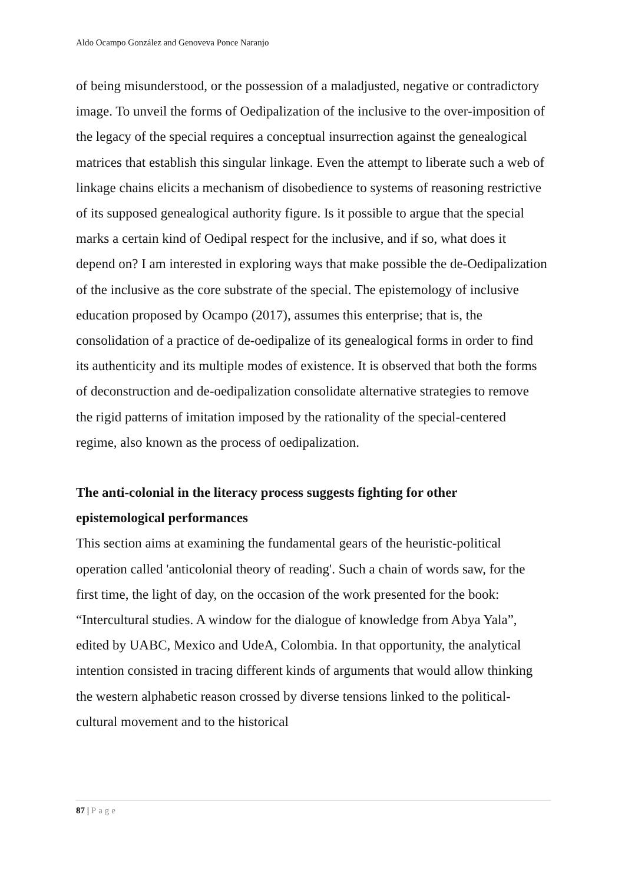Aldo Ocampo González and Genoveva Ponce Naranjo
of being misunderstood, or the possession of a maladjusted, negative or contradictory image. To unveil the forms of Oedipalization of the inclusive to the over-imposition of the legacy of the special requires a conceptual insurrection against the genealogical matrices that establish this singular linkage. Even the attempt to liberate such a web of linkage chains elicits a mechanism of disobedience to systems of reasoning restrictive of its supposed genealogical authority figure. Is it possible to argue that the special marks a certain kind of Oedipal respect for the inclusive, and if so, what does it depend on? I am interested in exploring ways that make possible the de-Oedipalization of the inclusive as the core substrate of the special. The epistemology of inclusive education proposed by Ocampo (2017), assumes this enterprise; that is, the consolidation of a practice of de-oedipalize of its genealogical forms in order to find its authenticity and its multiple modes of existence. It is observed that both the forms of deconstruction and de-oedipalization consolidate alternative strategies to remove the rigid patterns of imitation imposed by the rationality of the special-centered regime, also known as the process of oedipalization.
The anti-colonial in the literacy process suggests fighting for other epistemological performances
This section aims at examining the fundamental gears of the heuristic-political operation called 'anticolonial theory of reading'. Such a chain of words saw, for the first time, the light of day, on the occasion of the work presented for the book: “Intercultural studies. A window for the dialogue of knowledge from Abya Yala”, edited by UABC, Mexico and UdeA, Colombia. In that opportunity, the analytical intention consisted in tracing different kinds of arguments that would allow thinking the western alphabetic reason crossed by diverse tensions linked to the political-cultural movement and to the historical
87 | Page